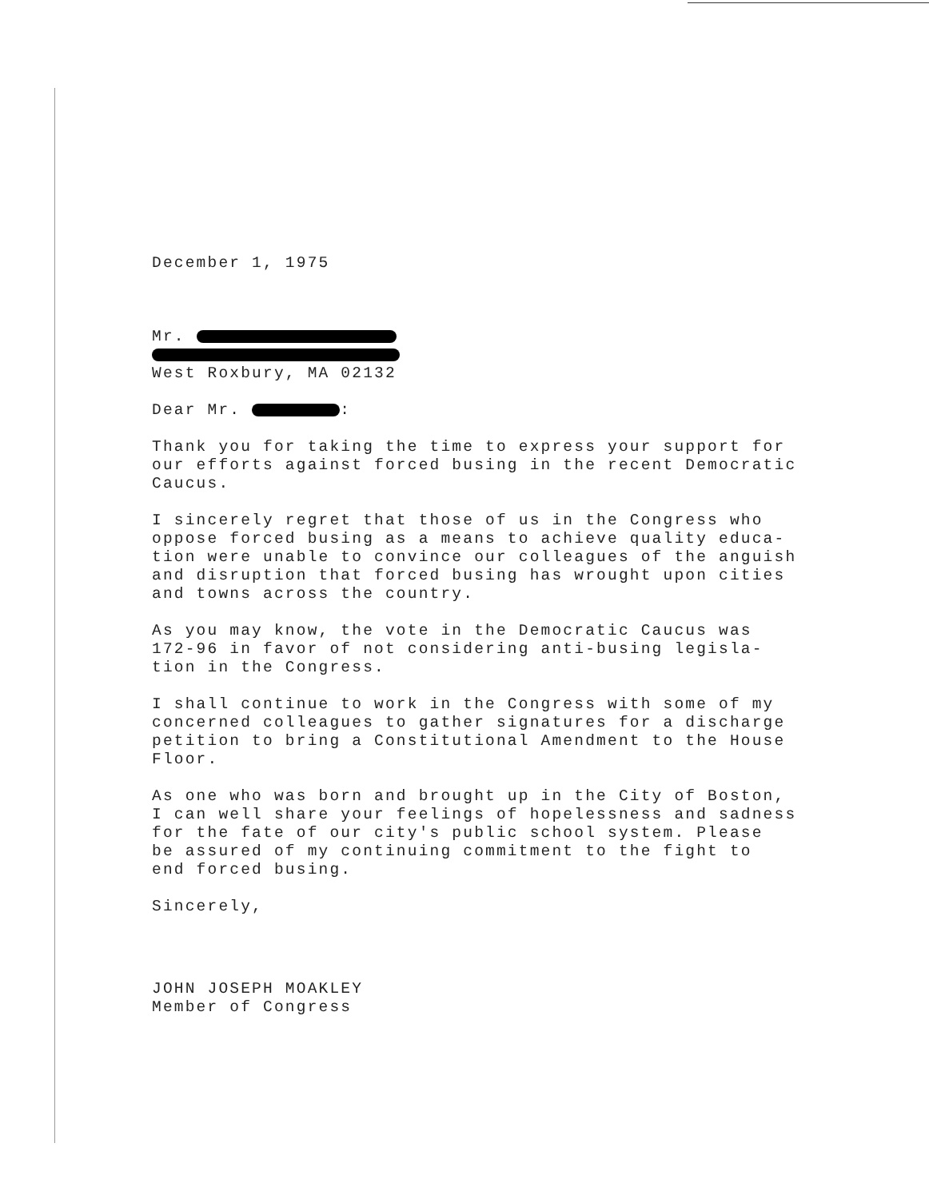December 1, 1975
Mr.
West Roxbury, MA 02132
Dear Mr. :
Thank you for taking the time to express your support for
our efforts against forced busing in the recent Democratic
Caucus.
I sincerely regret that those of us in the Congress who
oppose forced busing as a means to achieve quality educa-
tion were unable to convince our colleagues of the anguish
and disruption that forced busing has wrought upon cities
and towns across the country.
As you may know, the vote in the Democratic Caucus was
172-96 in favor of not considering anti-busing legisla-
tion in the Congress.
I shall continue to work in the Congress with some of my
concerned colleagues to gather signatures for a discharge
petition to bring a Constitutional Amendment to the House
Floor.
As one who was born and brought up in the City of Boston,
I can well share your feelings of hopelessness and sadness
for the fate of our city's public school system. Please
be assured of my continuing commitment to the fight to
end forced busing.
Sincerely,
JOHN JOSEPH MOAKLEY
Member of Congress